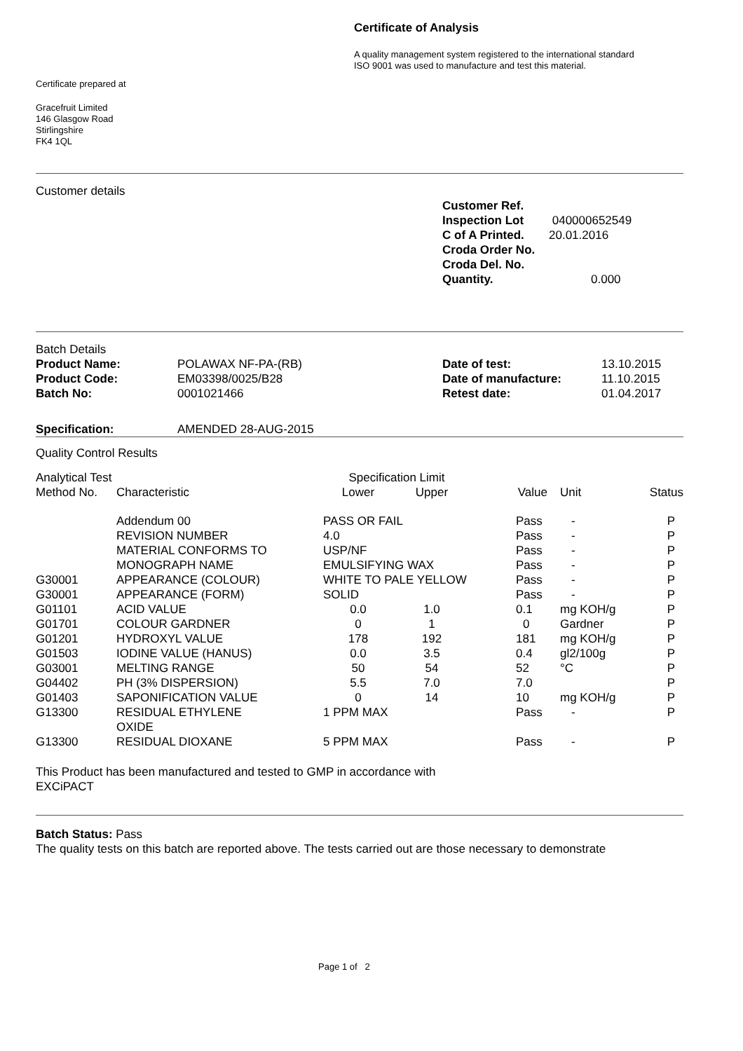Certificate of Analysis
A quality management system registered to the international standard
ISO 9001 was used to manufacture and test this material.
Certificate prepared at
Gracefruit Limited
146 Glasgow Road
Stirlingshire
FK4 1QL
Customer details
| Customer Ref. | |
| Inspection Lot | 040000652549 |
| C of A Printed. | 20.01.2016 |
| Croda Order No. | |
| Croda Del. No. | |
| Quantity. | 0.000 |
Batch Details
| Product Name: | POLAWAX NF-PA-(RB) | Date of test: | 13.10.2015 |
| Product Code: | EM03398/0025/B28 | Date of manufacture: | 11.10.2015 |
| Batch No: | 0001021466 | Retest date: | 01.04.2017 |
| Specification: | AMENDED 28-AUG-2015 |
Quality Control Results
| Analytical Test | | Specification Limit | | | | |
| --- | --- | --- | --- | --- | --- | --- |
| Method No. | Characteristic | Lower | Upper | Value | Unit | Status |
| | Addendum 00 | PASS OR FAIL | | Pass | - | P |
| | REVISION NUMBER | 4.0 | | Pass | - | P |
| | MATERIAL CONFORMS TO | USP/NF | | Pass | - | P |
| | MONOGRAPH NAME | EMULSIFYING WAX | | Pass | - | P |
| G30001 | APPEARANCE (COLOUR) | WHITE TO PALE YELLOW | | Pass | - | P |
| G30001 | APPEARANCE (FORM) | SOLID | | Pass | - | P |
| G01101 | ACID VALUE | 0.0 | 1.0 | 0.1 | mg KOH/g | P |
| G01701 | COLOUR GARDNER | 0 | 1 | 0 | Gardner | P |
| G01201 | HYDROXYL VALUE | 178 | 192 | 181 | mg KOH/g | P |
| G01503 | IODINE VALUE (HANUS) | 0.0 | 3.5 | 0.4 | gl2/100g | P |
| G03001 | MELTING RANGE | 50 | 54 | 52 | °C | P |
| G04402 | PH (3% DISPERSION) | 5.5 | 7.0 | 7.0 | | P |
| G01403 | SAPONIFICATION VALUE | 0 | 14 | 10 | mg KOH/g | P |
| G13300 | RESIDUAL ETHYLENE OXIDE | 1 PPM MAX | | Pass | - | P |
| G13300 | RESIDUAL DIOXANE | 5 PPM MAX | | Pass | - | P |
This Product has been manufactured and tested to GMP in accordance with
EXCiPACT
Batch Status: Pass
The quality tests on this batch are reported above. The tests carried out are those necessary to demonstrate
Page 1 of 2